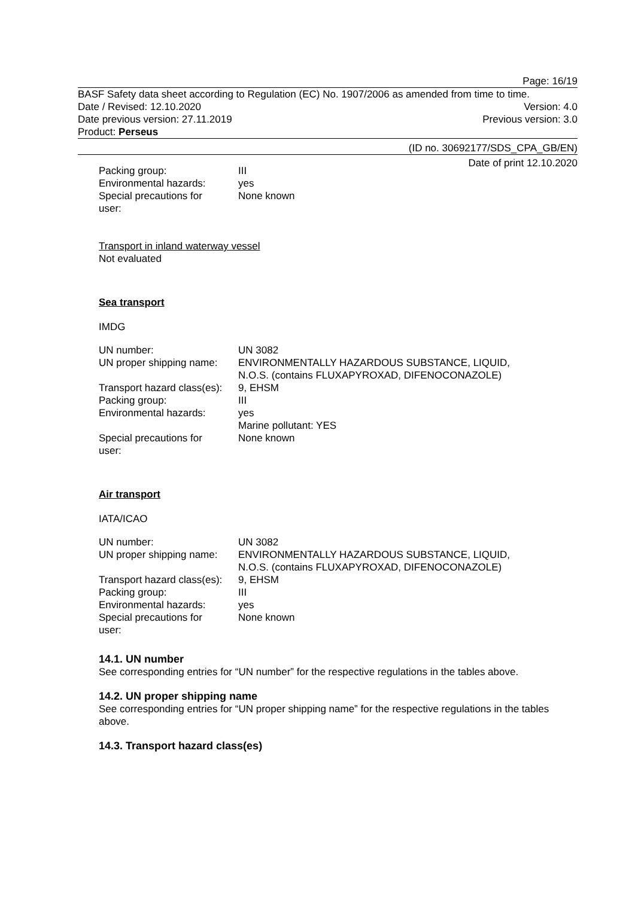Page: 16/19
BASF Safety data sheet according to Regulation (EC) No. 1907/2006 as amended from time to time.
Date / Revised: 12.10.2020 Version: 4.0
Date previous version: 27.11.2019 Previous version: 3.0
Product: Perseus
(ID no. 30692177/SDS_CPA_GB/EN)
Date of print 12.10.2020
| Packing group: | III |
| Environmental hazards: | yes |
| Special precautions for user: | None known |
Transport in inland waterway vessel
Not evaluated
Sea transport
IMDG
| UN number: | UN 3082 |
| UN proper shipping name: | ENVIRONMENTALLY HAZARDOUS SUBSTANCE, LIQUID, N.O.S. (contains FLUXAPYROXAD, DIFENOCONAZOLE) |
| Transport hazard class(es): | 9, EHSM |
| Packing group: | III |
| Environmental hazards: | yes Marine pollutant: YES |
| Special precautions for user: | None known |
Air transport
IATA/ICAO
| UN number: | UN 3082 |
| UN proper shipping name: | ENVIRONMENTALLY HAZARDOUS SUBSTANCE, LIQUID, N.O.S. (contains FLUXAPYROXAD, DIFENOCONAZOLE) |
| Transport hazard class(es): | 9, EHSM |
| Packing group: | III |
| Environmental hazards: | yes |
| Special precautions for user: | None known |
14.1. UN number
See corresponding entries for “UN number” for the respective regulations in the tables above.
14.2. UN proper shipping name
See corresponding entries for “UN proper shipping name” for the respective regulations in the tables above.
14.3. Transport hazard class(es)